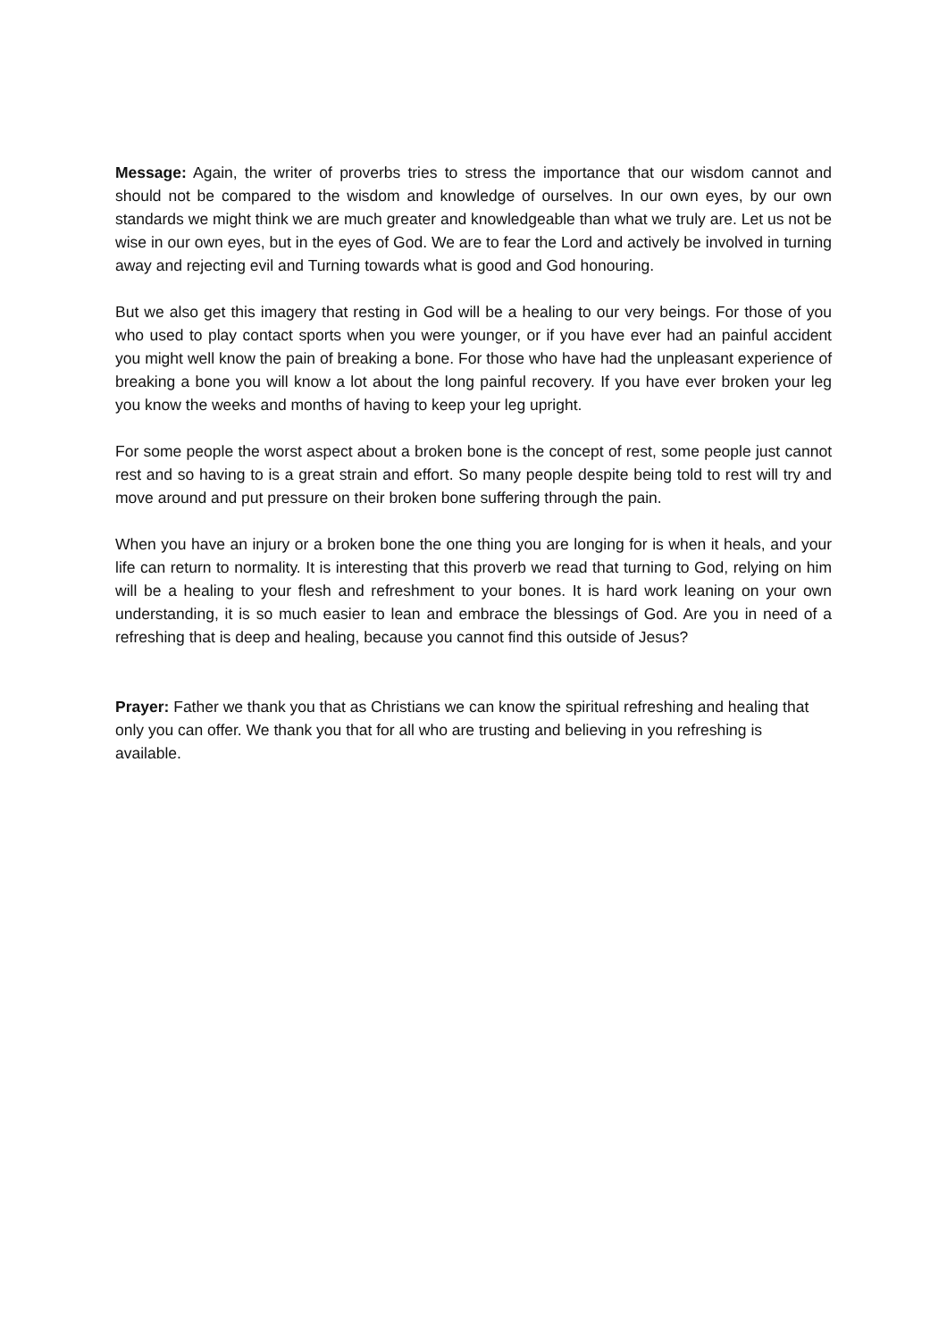Message: Again, the writer of proverbs tries to stress the importance that our wisdom cannot and should not be compared to the wisdom and knowledge of ourselves. In our own eyes, by our own standards we might think we are much greater and knowledgeable than what we truly are. Let us not be wise in our own eyes, but in the eyes of God. We are to fear the Lord and actively be involved in turning away and rejecting evil and Turning towards what is good and God honouring.
But we also get this imagery that resting in God will be a healing to our very beings. For those of you who used to play contact sports when you were younger, or if you have ever had an painful accident you might well know the pain of breaking a bone. For those who have had the unpleasant experience of breaking a bone you will know a lot about the long painful recovery. If you have ever broken your leg you know the weeks and months of having to keep your leg upright.
For some people the worst aspect about a broken bone is the concept of rest, some people just cannot rest and so having to is a great strain and effort. So many people despite being told to rest will try and move around and put pressure on their broken bone suffering through the pain.
When you have an injury or a broken bone the one thing you are longing for is when it heals, and your life can return to normality. It is interesting that this proverb we read that turning to God, relying on him will be a healing to your flesh and refreshment to your bones. It is hard work leaning on your own understanding, it is so much easier to lean and embrace the blessings of God. Are you in need of a refreshing that is deep and healing, because you cannot find this outside of Jesus?
Prayer: Father we thank you that as Christians we can know the spiritual refreshing and healing that only you can offer. We thank you that for all who are trusting and believing in you refreshing is available.